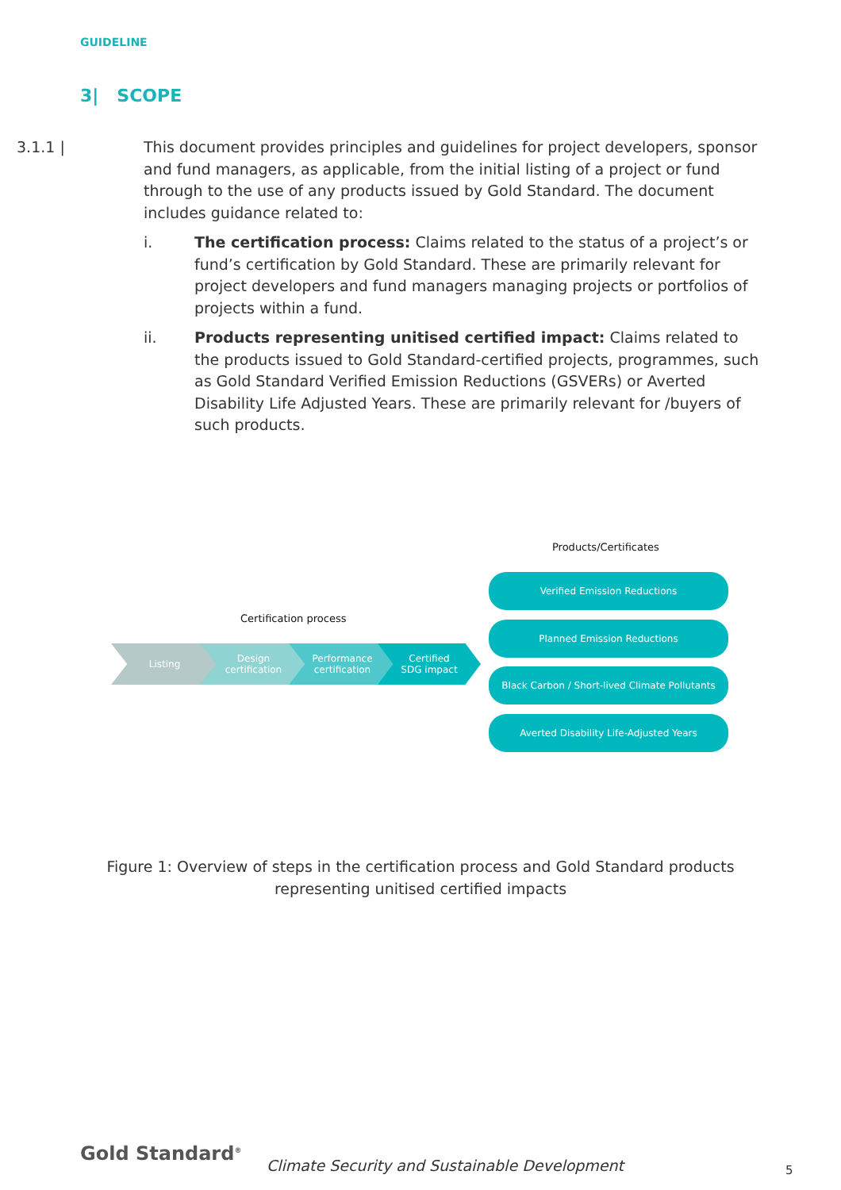GUIDELINE
3| SCOPE
3.1.1 | This document provides principles and guidelines for project developers, sponsor and fund managers, as applicable, from the initial listing of a project or fund through to the use of any products issued by Gold Standard. The document includes guidance related to:
i. The certification process: Claims related to the status of a project’s or fund’s certification by Gold Standard. These are primarily relevant for project developers and fund managers managing projects or portfolios of projects within a fund.
ii. Products representing unitised certified impact: Claims related to the products issued to Gold Standard-certified projects, programmes, such as Gold Standard Verified Emission Reductions (GSVERs) or Averted Disability Life Adjusted Years. These are primarily relevant for /buyers of such products.
Products/Certificates
Certification process
Listing
Design
certification
Performance
certification
Certified
SDG impact
Verified Emission Reductions
Planned Emission Reductions
Black Carbon / Short-lived Climate Pollutants
Averted Disability Life-Adjusted Years
Figure 1: Overview of steps in the certification process and Gold Standard products representing unitised certified impacts
Gold Standard<sup>®</sup>
Climate Security and Sustainable Development
5